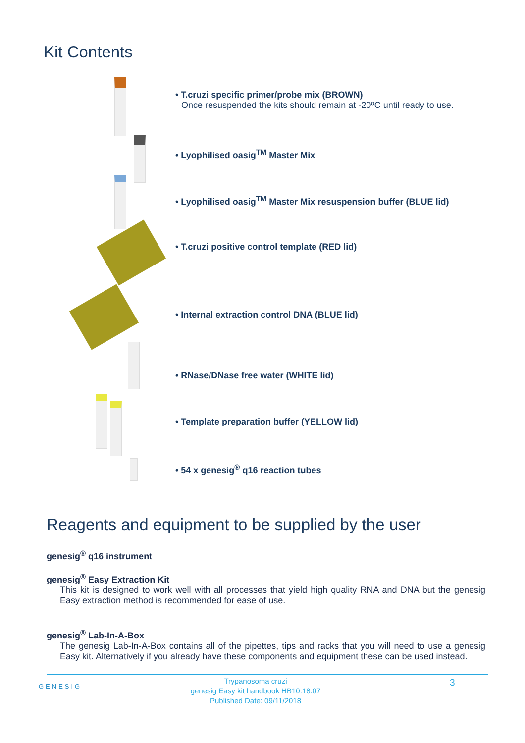Kit Contents
• T.cruzi specific primer/probe mix (BROWN)
Once resuspended the kits should remain at -20ºC until ready to use.
• Lyophilised oasig<sup>TM</sup> Master Mix
• Lyophilised oasig<sup>TM</sup> Master Mix resuspension buffer (BLUE lid)
• T.cruzi positive control template (RED lid)
• Internal extraction control DNA (BLUE lid)
• RNase/DNase free water (WHITE lid)
• Template preparation buffer (YELLOW lid)
• 54 x genesig<sup>®</sup> q16 reaction tubes
Reagents and equipment to be supplied by the user
genesig<sup>®</sup> q16 instrument
genesig<sup>®</sup> Easy Extraction Kit
This kit is designed to work well with all processes that yield high quality RNA and DNA but the genesig Easy extraction method is recommended for ease of use.
genesig<sup>®</sup> Lab-In-A-Box
The genesig Lab-In-A-Box contains all of the pipettes, tips and racks that you will need to use a genesig Easy kit. Alternatively if you already have these components and equipment these can be used instead.
GENESIG
Trypanosoma cruzi
genesig Easy kit handbook HB10.18.07
Published Date: 09/11/2018
3